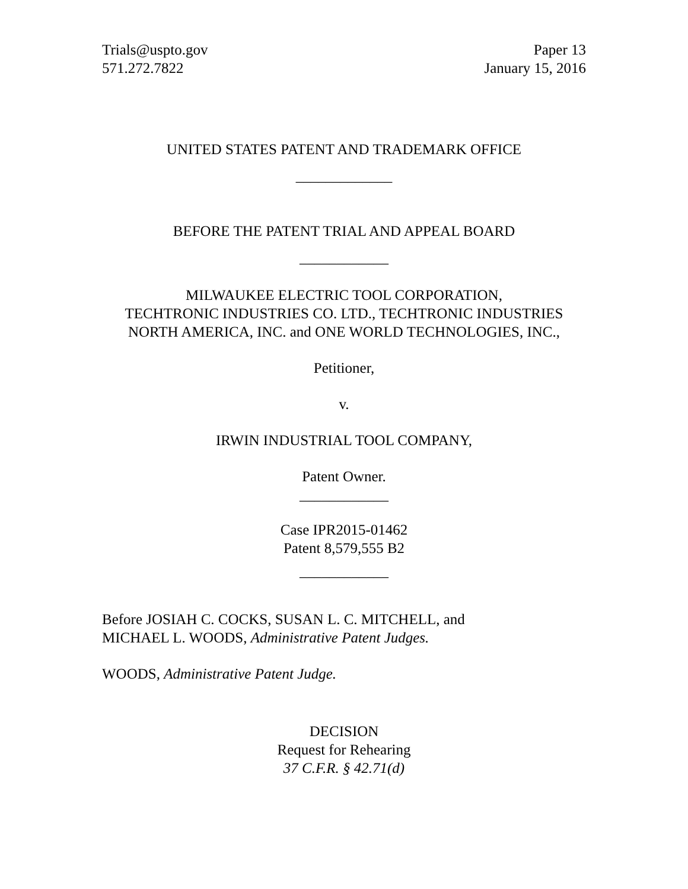Trials@uspto.gov
571.272.7822
Paper 13
January 15, 2016
UNITED STATES PATENT AND TRADEMARK OFFICE
_____________
BEFORE THE PATENT TRIAL AND APPEAL BOARD
____________
MILWAUKEE ELECTRIC TOOL CORPORATION,
TECHTRONIC INDUSTRIES CO. LTD., TECHTRONIC INDUSTRIES
NORTH AMERICA, INC. and ONE WORLD TECHNOLOGIES, INC.,
Petitioner,
v.
IRWIN INDUSTRIAL TOOL COMPANY,
Patent Owner.
____________
Case IPR2015-01462
Patent 8,579,555 B2
____________
Before JOSIAH C. COCKS, SUSAN L. C. MITCHELL, and
MICHAEL L. WOODS, Administrative Patent Judges.
WOODS, Administrative Patent Judge.
DECISION
Request for Rehearing
37 C.F.R. § 42.71(d)